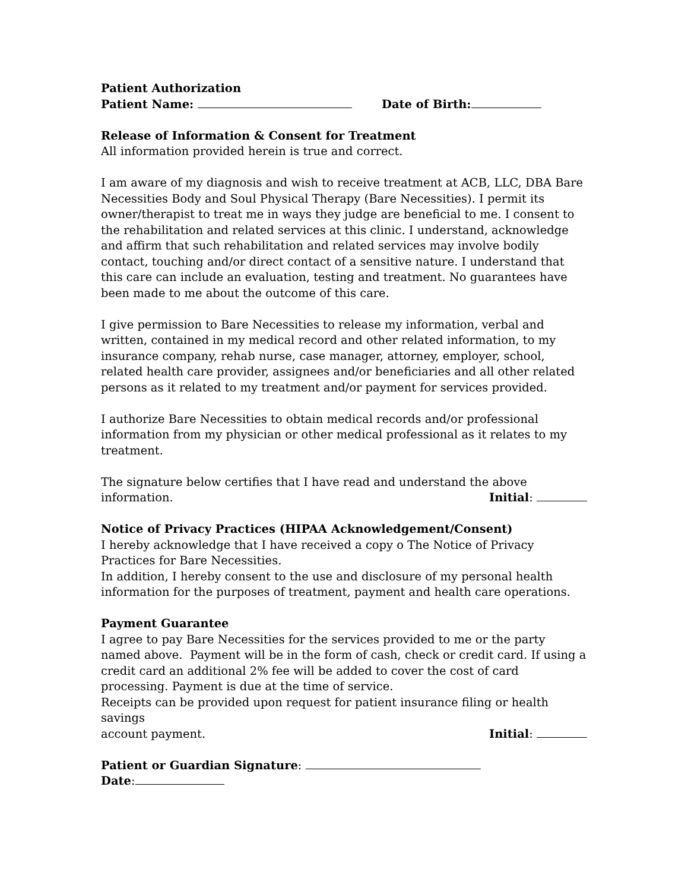Patient Authorization
Patient Name: Date of Birth:
Release of Information & Consent for Treatment
All information provided herein is true and correct.
I am aware of my diagnosis and wish to receive treatment at ACB, LLC, DBA Bare Necessities Body and Soul Physical Therapy (Bare Necessities). I permit its owner/therapist to treat me in ways they judge are beneficial to me. I consent to the rehabilitation and related services at this clinic. I understand, acknowledge and affirm that such rehabilitation and related services may involve bodily contact, touching and/or direct contact of a sensitive nature. I understand that this care can include an evaluation, testing and treatment. No guarantees have been made to me about the outcome of this care.
I give permission to Bare Necessities to release my information, verbal and written, contained in my medical record and other related information, to my insurance company, rehab nurse, case manager, attorney, employer, school, related health care provider, assignees and/or beneficiaries and all other related persons as it related to my treatment and/or payment for services provided.
I authorize Bare Necessities to obtain medical records and/or professional information from my physician or other medical professional as it relates to my treatment.
The signature below certifies that I have read and understand the above
information. Initial:
Notice of Privacy Practices (HIPAA Acknowledgement/Consent)
I hereby acknowledge that I have received a copy o The Notice of Privacy Practices for Bare Necessities.
In addition, I hereby consent to the use and disclosure of my personal health information for the purposes of treatment, payment and health care operations.
Payment Guarantee
I agree to pay Bare Necessities for the services provided to me or the party named above. Payment will be in the form of cash, check or credit card. If using a credit card an additional 2% fee will be added to cover the cost of card processing. Payment is due at the time of service.
Receipts can be provided upon request for patient insurance filing or health savings
account payment. Initial:
Patient or Guardian Signature:
Date: